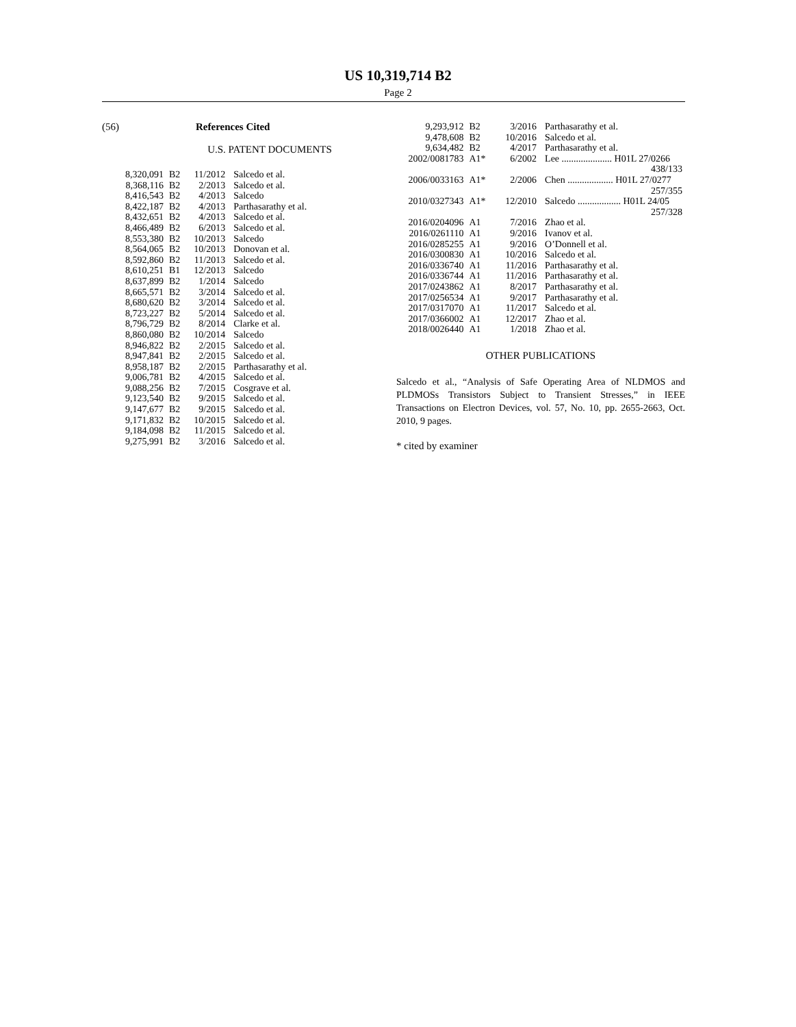US 10,319,714 B2
Page 2
(56) References Cited
U.S. PATENT DOCUMENTS
| 8,320,091 | B2 | 11/2012 | Salcedo et al. |
| 8,368,116 | B2 | 2/2013 | Salcedo et al. |
| 8,416,543 | B2 | 4/2013 | Salcedo |
| 8,422,187 | B2 | 4/2013 | Parthasarathy et al. |
| 8,432,651 | B2 | 4/2013 | Salcedo et al. |
| 8,466,489 | B2 | 6/2013 | Salcedo et al. |
| 8,553,380 | B2 | 10/2013 | Salcedo |
| 8,564,065 | B2 | 10/2013 | Donovan et al. |
| 8,592,860 | B2 | 11/2013 | Salcedo et al. |
| 8,610,251 | B1 | 12/2013 | Salcedo |
| 8,637,899 | B2 | 1/2014 | Salcedo |
| 8,665,571 | B2 | 3/2014 | Salcedo et al. |
| 8,680,620 | B2 | 3/2014 | Salcedo et al. |
| 8,723,227 | B2 | 5/2014 | Salcedo et al. |
| 8,796,729 | B2 | 8/2014 | Clarke et al. |
| 8,860,080 | B2 | 10/2014 | Salcedo |
| 8,946,822 | B2 | 2/2015 | Salcedo et al. |
| 8,947,841 | B2 | 2/2015 | Salcedo et al. |
| 8,958,187 | B2 | 2/2015 | Parthasarathy et al. |
| 9,006,781 | B2 | 4/2015 | Salcedo et al. |
| 9,088,256 | B2 | 7/2015 | Cosgrave et al. |
| 9,123,540 | B2 | 9/2015 | Salcedo et al. |
| 9,147,677 | B2 | 9/2015 | Salcedo et al. |
| 9,171,832 | B2 | 10/2015 | Salcedo et al. |
| 9,184,098 | B2 | 11/2015 | Salcedo et al. |
| 9,275,991 | B2 | 3/2016 | Salcedo et al. |
| 9,293,912 | B2 | 3/2016 | Parthasarathy et al. |
| 9,478,608 | B2 | 10/2016 | Salcedo et al. |
| 9,634,482 | B2 | 4/2017 | Parthasarathy et al. |
| 2002/0081783 | A1* | 6/2002 | Lee ..................... H01L 27/0266 |
| 438/133 | | | |
| 2006/0033163 | A1* | 2/2006 | Chen ................... H01L 27/0277 |
| 257/355 | | | |
| 2010/0327343 | A1* | 12/2010 | Salcedo .................. H01L 24/05 |
| 257/328 | | | |
| 2016/0204096 | A1 | 7/2016 | Zhao et al. |
| 2016/0261110 | A1 | 9/2016 | Ivanov et al. |
| 2016/0285255 | A1 | 9/2016 | O’Donnell et al. |
| 2016/0300830 | A1 | 10/2016 | Salcedo et al. |
| 2016/0336740 | A1 | 11/2016 | Parthasarathy et al. |
| 2016/0336744 | A1 | 11/2016 | Parthasarathy et al. |
| 2017/0243862 | A1 | 8/2017 | Parthasarathy et al. |
| 2017/0256534 | A1 | 9/2017 | Parthasarathy et al. |
| 2017/0317070 | A1 | 11/2017 | Salcedo et al. |
| 2017/0366002 | A1 | 12/2017 | Zhao et al. |
| 2018/0026440 | A1 | 1/2018 | Zhao et al. |
OTHER PUBLICATIONS
Salcedo et al., “Analysis of Safe Operating Area of NLDMOS and PLDMOSs Transistors Subject to Transient Stresses,” in IEEE Transactions on Electron Devices, vol. 57, No. 10, pp. 2655-2663, Oct. 2010, 9 pages.
* cited by examiner